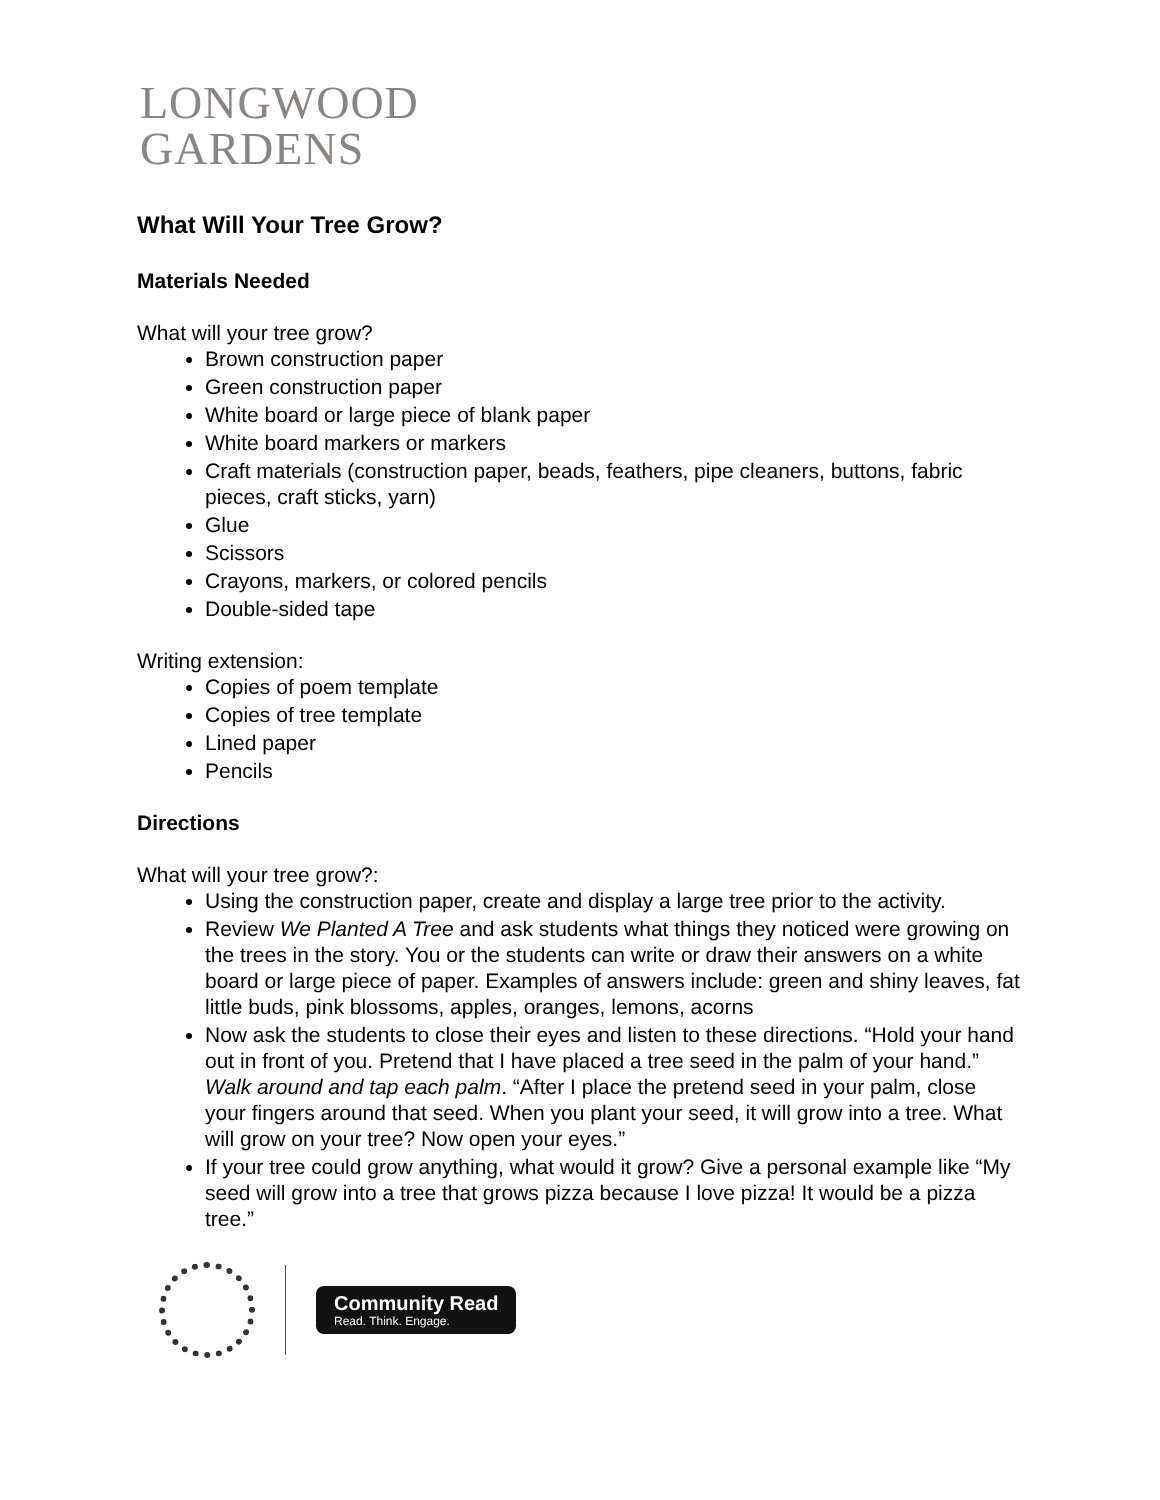LONGWOOD
GARDENS
What Will Your Tree Grow?
Materials Needed
What will your tree grow?
Brown construction paper
Green construction paper
White board or large piece of blank paper
White board markers or markers
Craft materials (construction paper, beads, feathers, pipe cleaners, buttons, fabric pieces, craft sticks, yarn)
Glue
Scissors
Crayons, markers, or colored pencils
Double-sided tape
Writing extension:
Copies of poem template
Copies of tree template
Lined paper
Pencils
Directions
What will your tree grow?:
Using the construction paper, create and display a large tree prior to the activity.
Review We Planted A Tree and ask students what things they noticed were growing on the trees in the story. You or the students can write or draw their answers on a white board or large piece of paper. Examples of answers include: green and shiny leaves, fat little buds, pink blossoms, apples, oranges, lemons, acorns
Now ask the students to close their eyes and listen to these directions. “Hold your hand out in front of you. Pretend that I have placed a tree seed in the palm of your hand.” Walk around and tap each palm. “After I place the pretend seed in your palm, close your fingers around that seed. When you plant your seed, it will grow into a tree. What will grow on your tree? Now open your eyes.”
If your tree could grow anything, what would it grow? Give a personal example like “My seed will grow into a tree that grows pizza because I love pizza! It would be a pizza tree.”
Community Read
Read. Think. Engage.